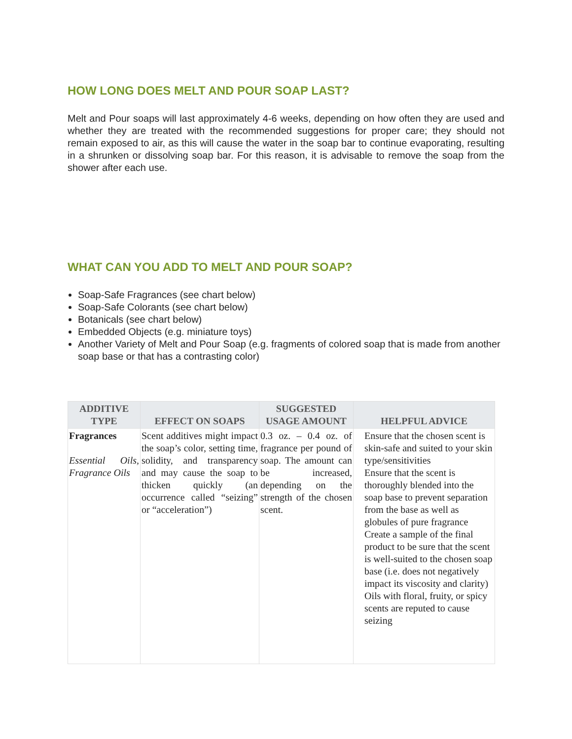HOW LONG DOES MELT AND POUR SOAP LAST?
Melt and Pour soaps will last approximately 4-6 weeks, depending on how often they are used and whether they are treated with the recommended suggestions for proper care; they should not remain exposed to air, as this will cause the water in the soap bar to continue evaporating, resulting in a shrunken or dissolving soap bar. For this reason, it is advisable to remove the soap from the shower after each use.
WHAT CAN YOU ADD TO MELT AND POUR SOAP?
Soap-Safe Fragrances (see chart below)
Soap-Safe Colorants (see chart below)
Botanicals (see chart below)
Embedded Objects (e.g. miniature toys)
Another Variety of Melt and Pour Soap (e.g. fragments of colored soap that is made from another soap base or that has a contrasting color)
| ADDITIVE TYPE | EFFECT ON SOAPS | SUGGESTED USAGE AMOUNT | HELPFUL ADVICE |
| --- | --- | --- | --- |
| Fragrances Essential Oils, Fragrance Oils | Scent additives might impact the soap’s color, setting time, solidity, and transparency and may cause the soap to thicken quickly (an occurrence called “seizing” or “acceleration”) | 0.3 oz. – 0.4 oz. of fragrance per pound of soap. The amount can be increased, depending on the strength of the chosen scent. | Ensure that the chosen scent is skin-safe and suited to your skin type/sensitivities Ensure that the scent is thoroughly blended into the soap base to prevent separation from the base as well as globules of pure fragrance Create a sample of the final product to be sure that the scent is well-suited to the chosen soap base (i.e. does not negatively impact its viscosity and clarity) Oils with floral, fruity, or spicy scents are reputed to cause seizing |